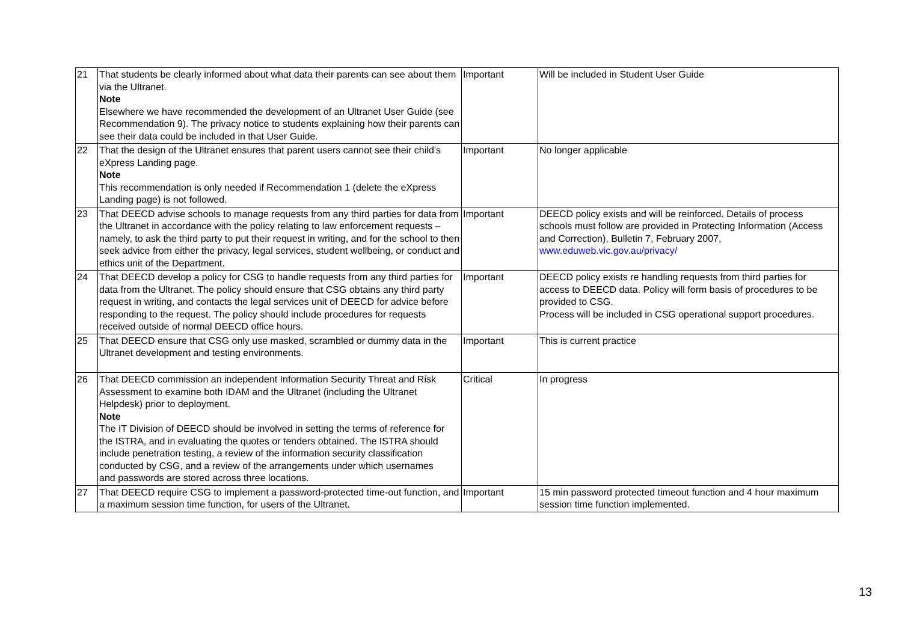| 21 | That students be clearly informed about what data their parents can see about them via the Ultranet. Note Elsewhere we have recommended the development of an Ultranet User Guide (see Recommendation 9). The privacy notice to students explaining how their parents can see their data could be included in that User Guide. | Important | Will be included in Student User Guide |
| 22 | That the design of the Ultranet ensures that parent users cannot see their child’s eXpress Landing page. Note This recommendation is only needed if Recommendation 1 (delete the eXpress Landing page) is not followed. | Important | No longer applicable |
| 23 | That DEECD advise schools to manage requests from any third parties for data from the Ultranet in accordance with the policy relating to law enforcement requests – namely, to ask the third party to put their request in writing, and for the school to then seek advice from either the privacy, legal services, student wellbeing, or conduct and ethics unit of the Department. | Important | DEECD policy exists and will be reinforced. Details of process schools must follow are provided in Protecting Information (Access and Correction), Bulletin 7, February 2007, www.eduweb.vic.gov.au/privacy/ |
| 24 | That DEECD develop a policy for CSG to handle requests from any third parties for data from the Ultranet. The policy should ensure that CSG obtains any third party request in writing, and contacts the legal services unit of DEECD for advice before responding to the request. The policy should include procedures for requests received outside of normal DEECD office hours. | Important | DEECD policy exists re handling requests from third parties for access to DEECD data. Policy will form basis of procedures to be provided to CSG. Process will be included in CSG operational support procedures. |
| 25 | That DEECD ensure that CSG only use masked, scrambled or dummy data in the Ultranet development and testing environments. | Important | This is current practice |
| 26 | That DEECD commission an independent Information Security Threat and Risk Assessment to examine both IDAM and the Ultranet (including the Ultranet Helpdesk) prior to deployment. Note The IT Division of DEECD should be involved in setting the terms of reference for the ISTRA, and in evaluating the quotes or tenders obtained. The ISTRA should include penetration testing, a review of the information security classification conducted by CSG, and a review of the arrangements under which usernames and passwords are stored across three locations. | Critical | In progress |
| 27 | That DEECD require CSG to implement a password-protected time-out function, and a maximum session time function, for users of the Ultranet. | Important | 15 min password protected timeout function and 4 hour maximum session time function implemented. |
13